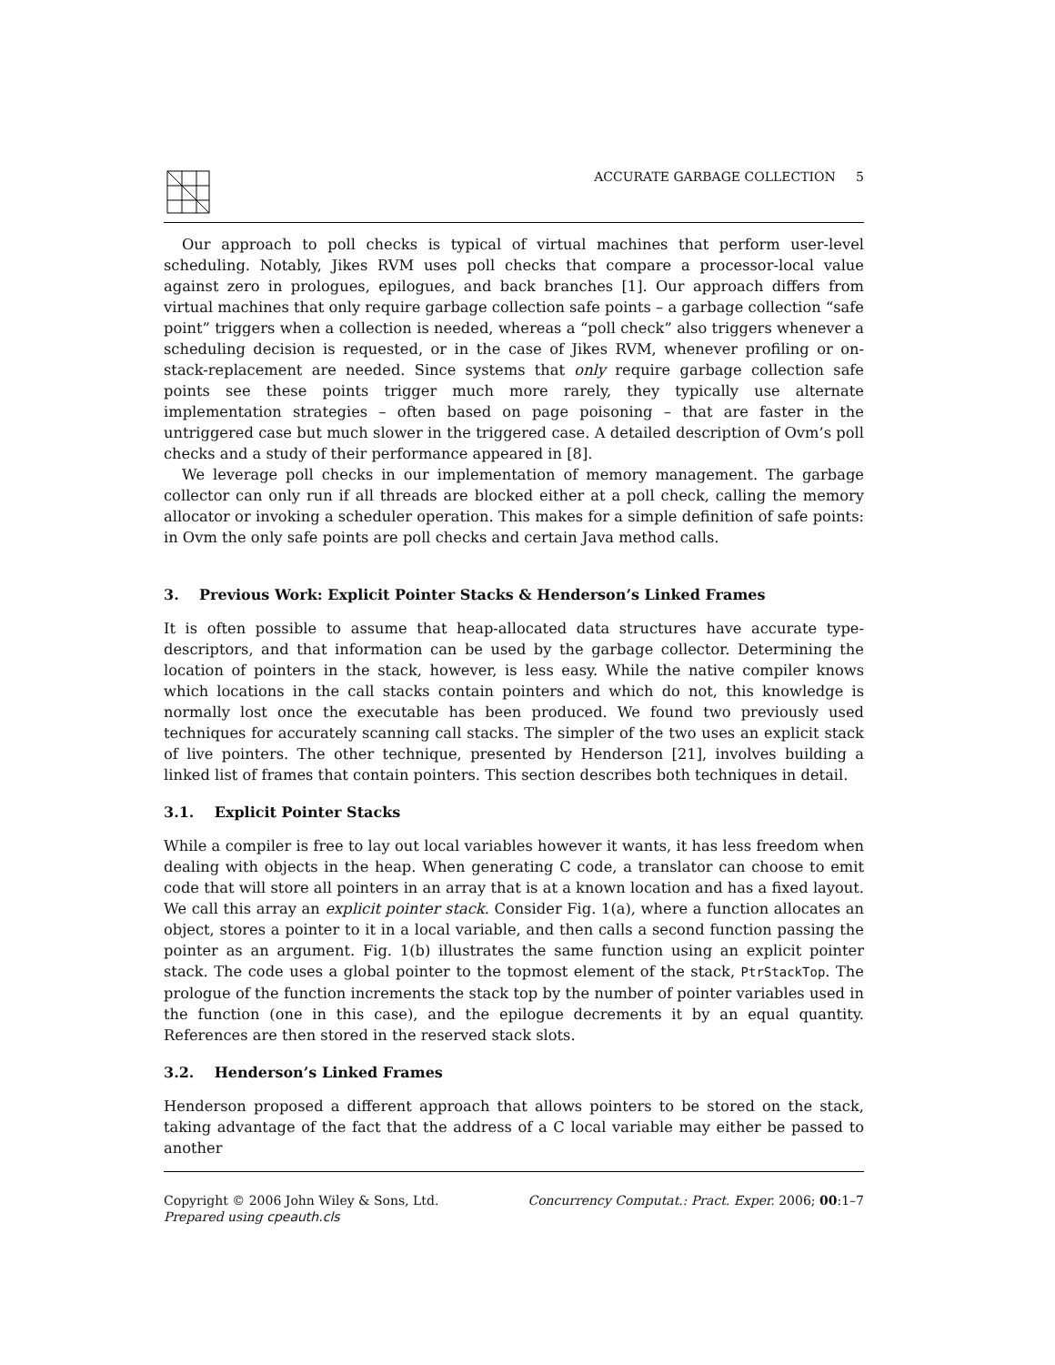ACCURATE GARBAGE COLLECTION 5
Our approach to poll checks is typical of virtual machines that perform user-level scheduling. Notably, Jikes RVM uses poll checks that compare a processor-local value against zero in prologues, epilogues, and back branches [1]. Our approach differs from virtual machines that only require garbage collection safe points – a garbage collection “safe point” triggers when a collection is needed, whereas a “poll check” also triggers whenever a scheduling decision is requested, or in the case of Jikes RVM, whenever profiling or on-stack-replacement are needed. Since systems that only require garbage collection safe points see these points trigger much more rarely, they typically use alternate implementation strategies – often based on page poisoning – that are faster in the untriggered case but much slower in the triggered case. A detailed description of Ovm’s poll checks and a study of their performance appeared in [8].
We leverage poll checks in our implementation of memory management. The garbage collector can only run if all threads are blocked either at a poll check, calling the memory allocator or invoking a scheduler operation. This makes for a simple definition of safe points: in Ovm the only safe points are poll checks and certain Java method calls.
3. Previous Work: Explicit Pointer Stacks & Henderson’s Linked Frames
It is often possible to assume that heap-allocated data structures have accurate type-descriptors, and that information can be used by the garbage collector. Determining the location of pointers in the stack, however, is less easy. While the native compiler knows which locations in the call stacks contain pointers and which do not, this knowledge is normally lost once the executable has been produced. We found two previously used techniques for accurately scanning call stacks. The simpler of the two uses an explicit stack of live pointers. The other technique, presented by Henderson [21], involves building a linked list of frames that contain pointers. This section describes both techniques in detail.
3.1. Explicit Pointer Stacks
While a compiler is free to lay out local variables however it wants, it has less freedom when dealing with objects in the heap. When generating C code, a translator can choose to emit code that will store all pointers in an array that is at a known location and has a fixed layout. We call this array an explicit pointer stack. Consider Fig. 1(a), where a function allocates an object, stores a pointer to it in a local variable, and then calls a second function passing the pointer as an argument. Fig. 1(b) illustrates the same function using an explicit pointer stack. The code uses a global pointer to the topmost element of the stack, PtrStackTop. The prologue of the function increments the stack top by the number of pointer variables used in the function (one in this case), and the epilogue decrements it by an equal quantity. References are then stored in the reserved stack slots.
3.2. Henderson’s Linked Frames
Henderson proposed a different approach that allows pointers to be stored on the stack, taking advantage of the fact that the address of a C local variable may either be passed to another
Copyright © 2006 John Wiley & Sons, Ltd.
Prepared using cpeauth.cls
Concurrency Computat.: Pract. Exper. 2006; 00:1–7